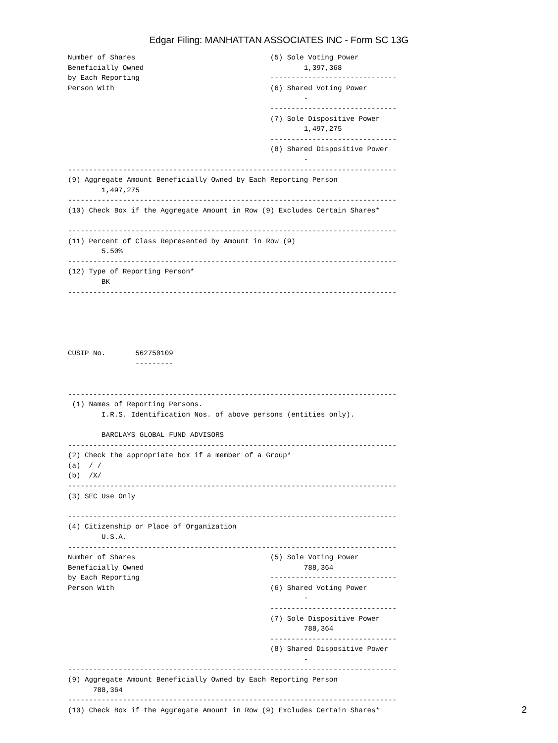Edgar Filing: MANHATTAN ASSOCIATES INC - Form SC 13G
Number of Shares                                (5) Sole Voting Power
Beneficially Owned                                      1,397,368
by Each Reporting                               ------------------------------
Person With                                     (6) Shared Voting Power
                                                        -
                                                ------------------------------
                                                (7) Sole Dispositive Power
                                                        1,497,275
                                                ------------------------------
                                                (8) Shared Dispositive Power
                                                        -
------------------------------------------------------------------------------
(9) Aggregate Amount Beneficially Owned by Each Reporting Person
        1,497,275
------------------------------------------------------------------------------
(10) Check Box if the Aggregate Amount in Row (9) Excludes Certain Shares*

------------------------------------------------------------------------------
(11) Percent of Class Represented by Amount in Row (9)
        5.50%
------------------------------------------------------------------------------
(12) Type of Reporting Person*
        BK
------------------------------------------------------------------------------





CUSIP No.       562750109
                ---------


------------------------------------------------------------------------------
 (1) Names of Reporting Persons.
        I.R.S. Identification Nos. of above persons (entities only).

        BARCLAYS GLOBAL FUND ADVISORS
------------------------------------------------------------------------------
(2) Check the appropriate box if a member of a Group*
(a)  / /
(b)  /X/
------------------------------------------------------------------------------
(3) SEC Use Only

------------------------------------------------------------------------------
(4) Citizenship or Place of Organization
        U.S.A.
------------------------------------------------------------------------------
Number of Shares                                (5) Sole Voting Power
Beneficially Owned                                      788,364
by Each Reporting                               ------------------------------
Person With                                     (6) Shared Voting Power
                                                        -
                                                ------------------------------
                                                (7) Sole Dispositive Power
                                                        788,364
                                                ------------------------------
                                                (8) Shared Dispositive Power
                                                        -
------------------------------------------------------------------------------
(9) Aggregate Amount Beneficially Owned by Each Reporting Person
      788,364
------------------------------------------------------------------------------
(10) Check Box if the Aggregate Amount in Row (9) Excludes Certain Shares*
2